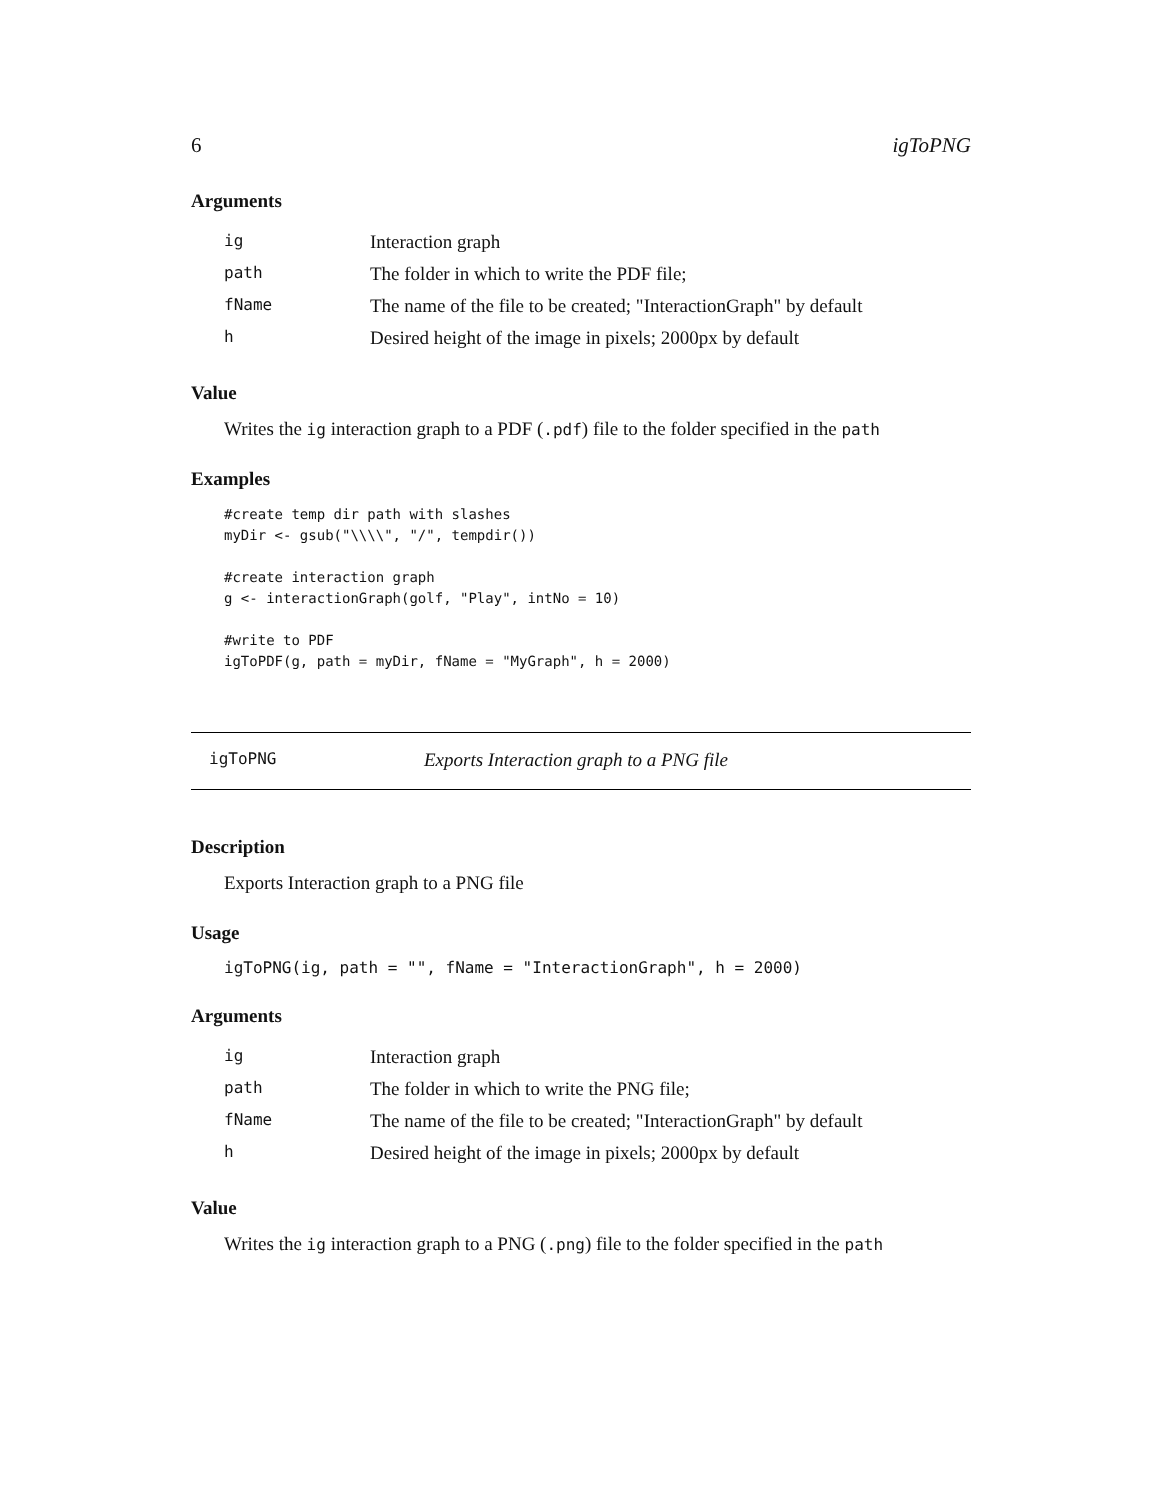6 igToPNG
Arguments
| ig | Interaction graph |
| path | The folder in which to write the PDF file; |
| fName | The name of the file to be created; "InteractionGraph" by default |
| h | Desired height of the image in pixels; 2000px by default |
Value
Writes the ig interaction graph to a PDF (.pdf) file to the folder specified in the path
Examples
#create temp dir path with slashes
myDir <- gsub("\\\\", "/", tempdir())

#create interaction graph
g <- interactionGraph(golf, "Play", intNo = 10)

#write to PDF
igToPDF(g, path = myDir, fName = "MyGraph", h = 2000)
igToPNG Exports Interaction graph to a PNG file
Description
Exports Interaction graph to a PNG file
Usage
igToPNG(ig, path = "", fName = "InteractionGraph", h = 2000)
Arguments
| ig | Interaction graph |
| path | The folder in which to write the PNG file; |
| fName | The name of the file to be created; "InteractionGraph" by default |
| h | Desired height of the image in pixels; 2000px by default |
Value
Writes the ig interaction graph to a PNG (.png) file to the folder specified in the path